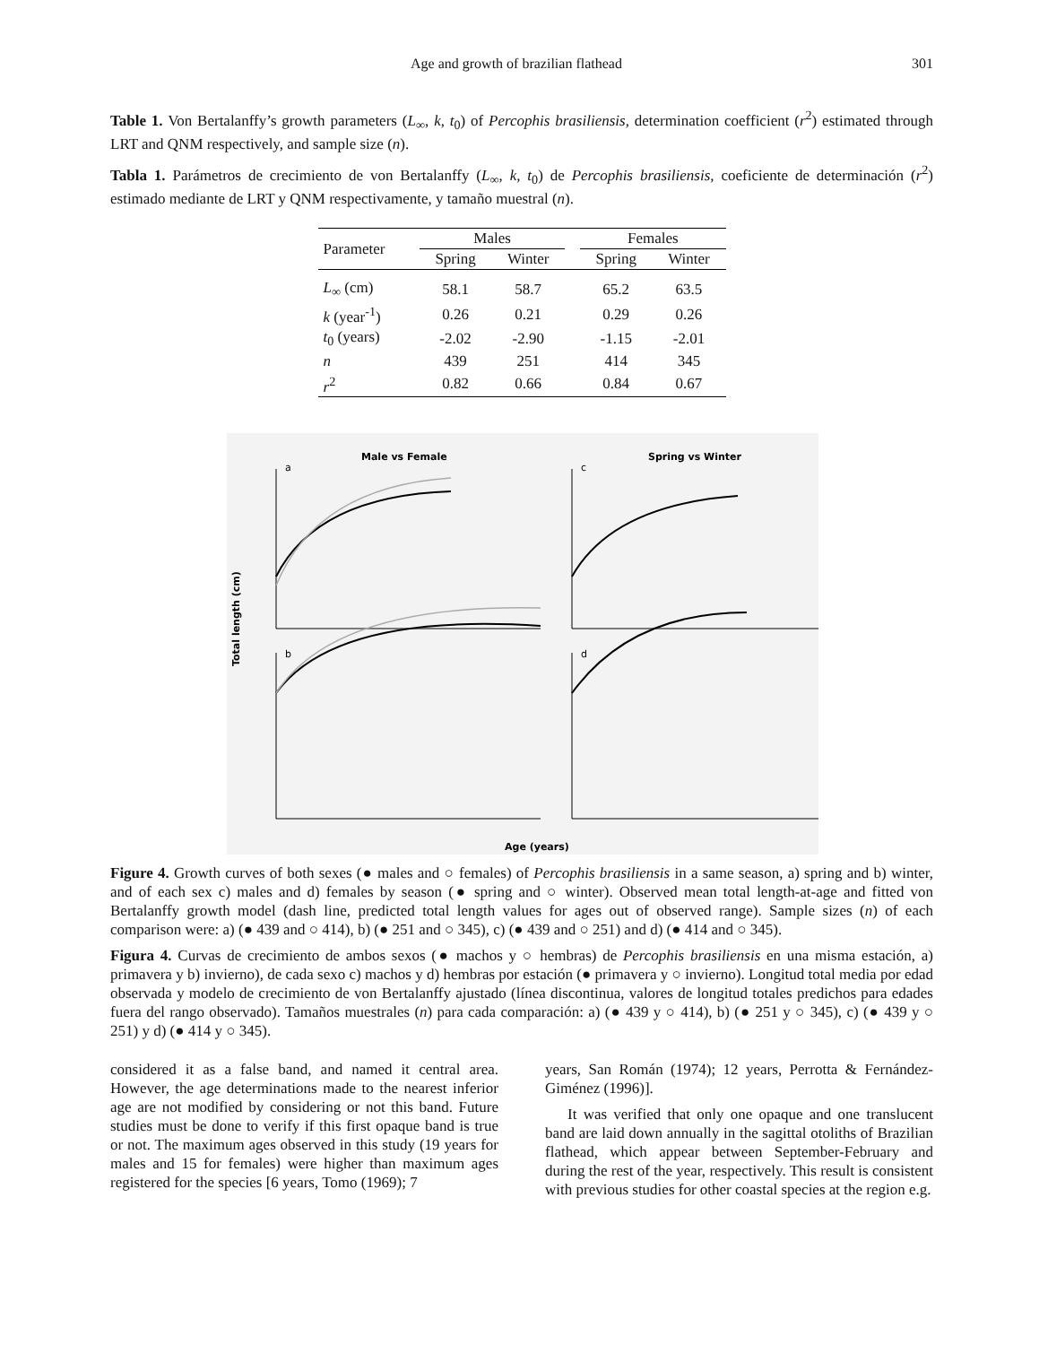Age and growth of brazilian flathead 301
Table 1. Von Bertalanffy’s growth parameters (L<sub>∞</sub>, k, t<sub>0</sub>) of Percophis brasiliensis, determination coefficient (r<sup>2</sup>) estimated through LRT and QNM respectively, and sample size (n).
Tabla 1. Parámetros de crecimiento de von Bertalanffy (L<sub>∞</sub>, k, t<sub>0</sub>) de Percophis brasiliensis, coeficiente de determinación (r<sup>2</sup>) estimado mediante de LRT y QNM respectivamente, y tamaño muestral (n).
| Parameter | Males | | | Females | |
| --- | --- | --- | --- | --- | --- |
| | Spring | Winter | | Spring | Winter |
| L<sub>∞</sub> (cm) | 58.1 | 58.7 | | 65.2 | 63.5 |
| k (year<sup>-1</sup>) | 0.26 | 0.21 | | 0.29 | 0.26 |
| t<sub>0</sub> (years) | -2.02 | -2.90 | | -1.15 | -2.01 |
| n | 439 | 251 | | 414 | 345 |
| r<sup>2</sup> | 0.82 | 0.66 | | 0.84 | 0.67 |
Male vs Female
Spring vs Winter
a
c
b
d
Total length (cm)
Age (years)
Figure 4. Growth curves of both sexes (● males and ○ females) of Percophis brasiliensis in a same season, a) spring and b) winter, and of each sex c) males and d) females by season (● spring and ○ winter). Observed mean total length-at-age and fitted von Bertalanffy growth model (dash line, predicted total length values for ages out of observed range). Sample sizes (n) of each comparison were: a) (● 439 and ○ 414), b) (● 251 and ○ 345), c) (● 439 and ○ 251) and d) (● 414 and ○ 345).
Figura 4. Curvas de crecimiento de ambos sexos (● machos y ○ hembras) de Percophis brasiliensis en una misma estación, a) primavera y b) invierno), de cada sexo c) machos y d) hembras por estación (● primavera y ○ invierno). Longitud total media por edad observada y modelo de crecimiento de von Bertalanffy ajustado (línea discontinua, valores de longitud totales predichos para edades fuera del rango observado). Tamaños muestrales (n) para cada comparación: a) (● 439 y ○ 414), b) (● 251 y ○ 345), c) (● 439 y ○ 251) y d) (● 414 y ○ 345).
considered it as a false band, and named it central area. However, the age determinations made to the nearest inferior age are not modified by considering or not this band. Future studies must be done to verify if this first opaque band is true or not. The maximum ages observed in this study (19 years for males and 15 for females) were higher than maximum ages registered for the species [6 years, Tomo (1969); 7
years, San Román (1974); 12 years, Perrotta & Fernández-Giménez (1996)].
It was verified that only one opaque and one translucent band are laid down annually in the sagittal otoliths of Brazilian flathead, which appear between September-February and during the rest of the year, respectively. This result is consistent with previous studies for other coastal species at the region e.g.